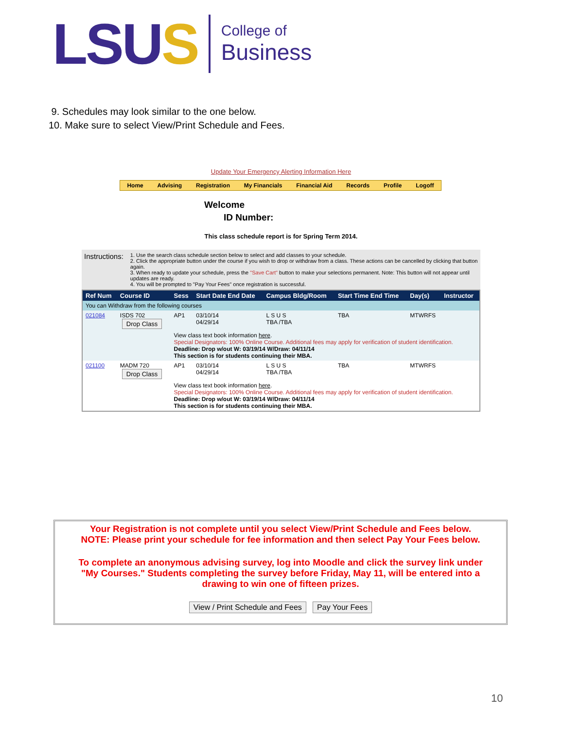LSUS
College of
Business
9. Schedules may look similar to the one below.
10. Make sure to select View/Print Schedule and Fees.
Update Your Emergency Alerting Information Here
Home Advising Registration My Financials Financial Aid Records Profile Logoff
Welcome
ID Number:
This class schedule report is for Spring Term 2014.
Instructions:
1. Use the search class schedule section below to select and add classes to your schedule.
2. Click the appropriate button under the course if you wish to drop or withdraw from a class. These actions can be cancelled by clicking that button again.
3. When ready to update your schedule, press the "Save Cart" button to make your selections permanent. Note: This button will not appear until updates are ready.
4. You will be prompted to "Pay Your Fees" once registration is successful.
| Ref Num | Course ID | Sess | Start Date End Date | Campus Bldg/Room | Start Time End Time | Day(s) | Instructor |
| --- | --- | --- | --- | --- | --- | --- | --- |
| You can Withdraw from the following courses | | | | | | | |
| 021084 | ISDS 702 Drop Class | AP1 | 03/10/14 04/29/14 | L S U S TBA /TBA | TBA | MTWRFS | |
| | | View class text book information here . Special Designators: 100% Online Course. Additional fees may apply for verification of student identification. Deadline: Drop w/out W: 03/19/14 W/Draw: 04/11/14 This section is for students continuing their MBA. | | | | | |
| 021100 | MADM 720 Drop Class | AP1 | 03/10/14 04/29/14 | L S U S TBA /TBA | TBA | MTWRFS | |
| | | View class text book information here . Special Designators: 100% Online Course. Additional fees may apply for verification of student identification. Deadline: Drop w/out W: 03/19/14 W/Draw: 04/11/14 This section is for students continuing their MBA. | | | | | |
Your Registration is not complete until you select View/Print Schedule and Fees below.
NOTE: Please print your schedule for fee information and then select Pay Your Fees below.
To complete an anonymous advising survey, log into Moodle and click the survey link under "My Courses." Students completing the survey before Friday, May 11, will be entered into a drawing to win one of fifteen prizes.
View / Print Schedule and Fees Pay Your Fees
10